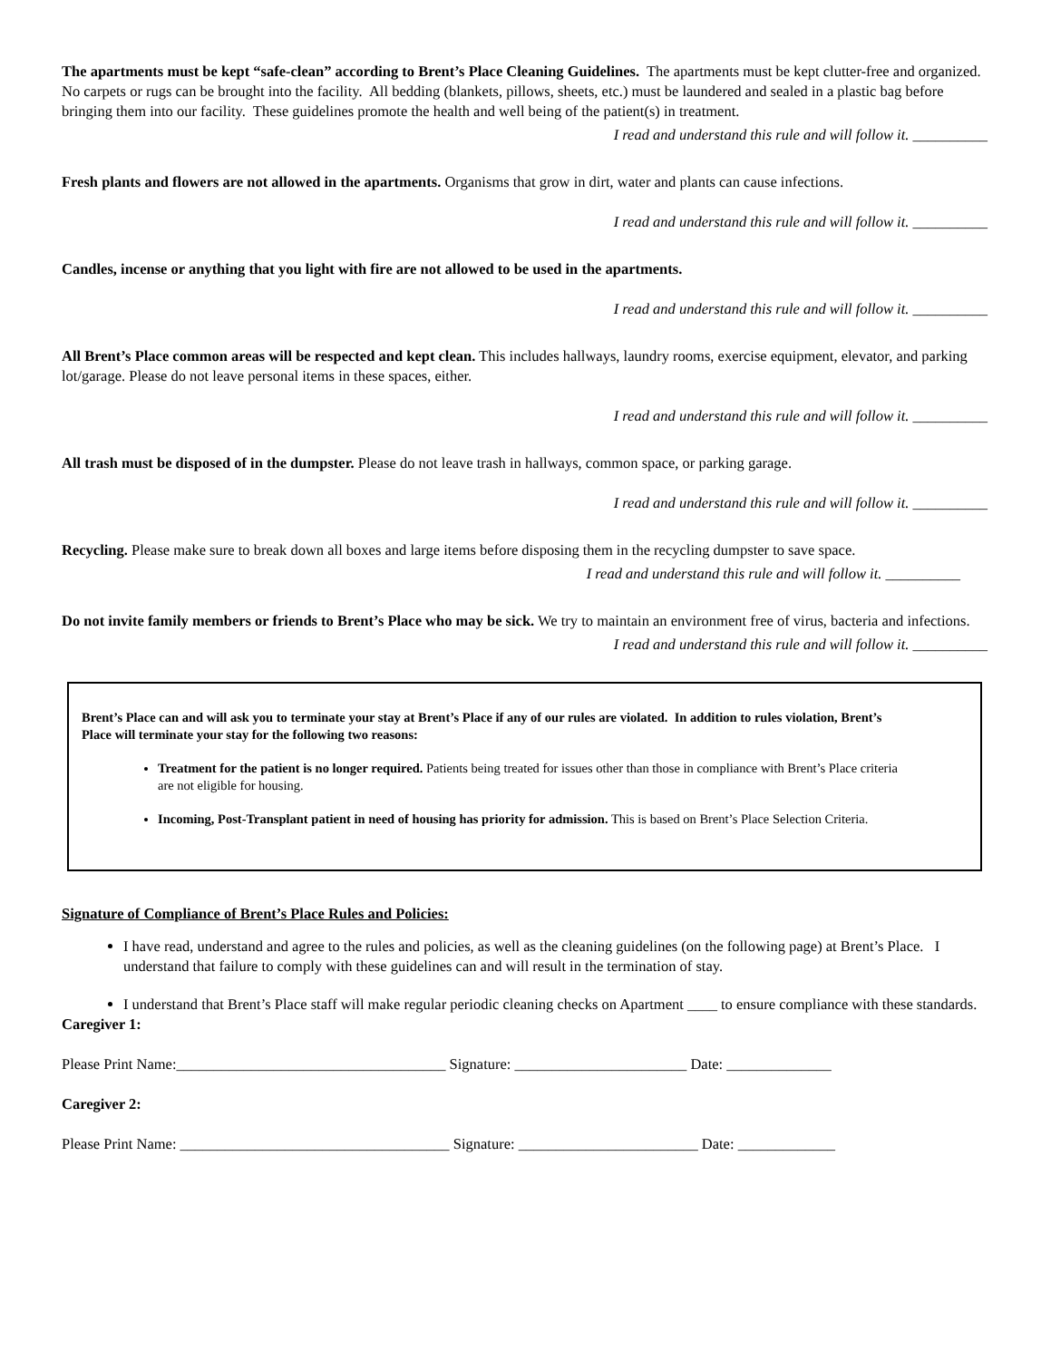The apartments must be kept “safe-clean” according to Brent’s Place Cleaning Guidelines. The apartments must be kept clutter-free and organized. No carpets or rugs can be brought into the facility. All bedding (blankets, pillows, sheets, etc.) must be laundered and sealed in a plastic bag before bringing them into our facility. These guidelines promote the health and well being of the patient(s) in treatment.
I read and understand this rule and will follow it. __________
Fresh plants and flowers are not allowed in the apartments. Organisms that grow in dirt, water and plants can cause infections.
I read and understand this rule and will follow it. __________
Candles, incense or anything that you light with fire are not allowed to be used in the apartments.
I read and understand this rule and will follow it. __________
All Brent’s Place common areas will be respected and kept clean. This includes hallways, laundry rooms, exercise equipment, elevator, and parking lot/garage. Please do not leave personal items in these spaces, either.
I read and understand this rule and will follow it. __________
All trash must be disposed of in the dumpster. Please do not leave trash in hallways, common space, or parking garage.
I read and understand this rule and will follow it. __________
Recycling. Please make sure to break down all boxes and large items before disposing them in the recycling dumpster to save space.
I read and understand this rule and will follow it. __________
Do not invite family members or friends to Brent’s Place who may be sick. We try to maintain an environment free of virus, bacteria and infections.
I read and understand this rule and will follow it. __________
Brent’s Place can and will ask you to terminate your stay at Brent’s Place if any of our rules are violated. In addition to rules violation, Brent’s Place will terminate your stay for the following two reasons:
Treatment for the patient is no longer required. Patients being treated for issues other than those in compliance with Brent’s Place criteria are not eligible for housing.
Incoming, Post-Transplant patient in need of housing has priority for admission. This is based on Brent’s Place Selection Criteria.
Signature of Compliance of Brent’s Place Rules and Policies:
I have read, understand and agree to the rules and policies, as well as the cleaning guidelines (on the following page) at Brent’s Place. I understand that failure to comply with these guidelines can and will result in the termination of stay.
I understand that Brent’s Place staff will make regular periodic cleaning checks on Apartment ____ to ensure compliance with these standards.
Caregiver 1:
Please Print Name:____________________________________ Signature: _______________________ Date: ______________
Caregiver 2:
Please Print Name: ____________________________________ Signature: ________________________ Date: _____________